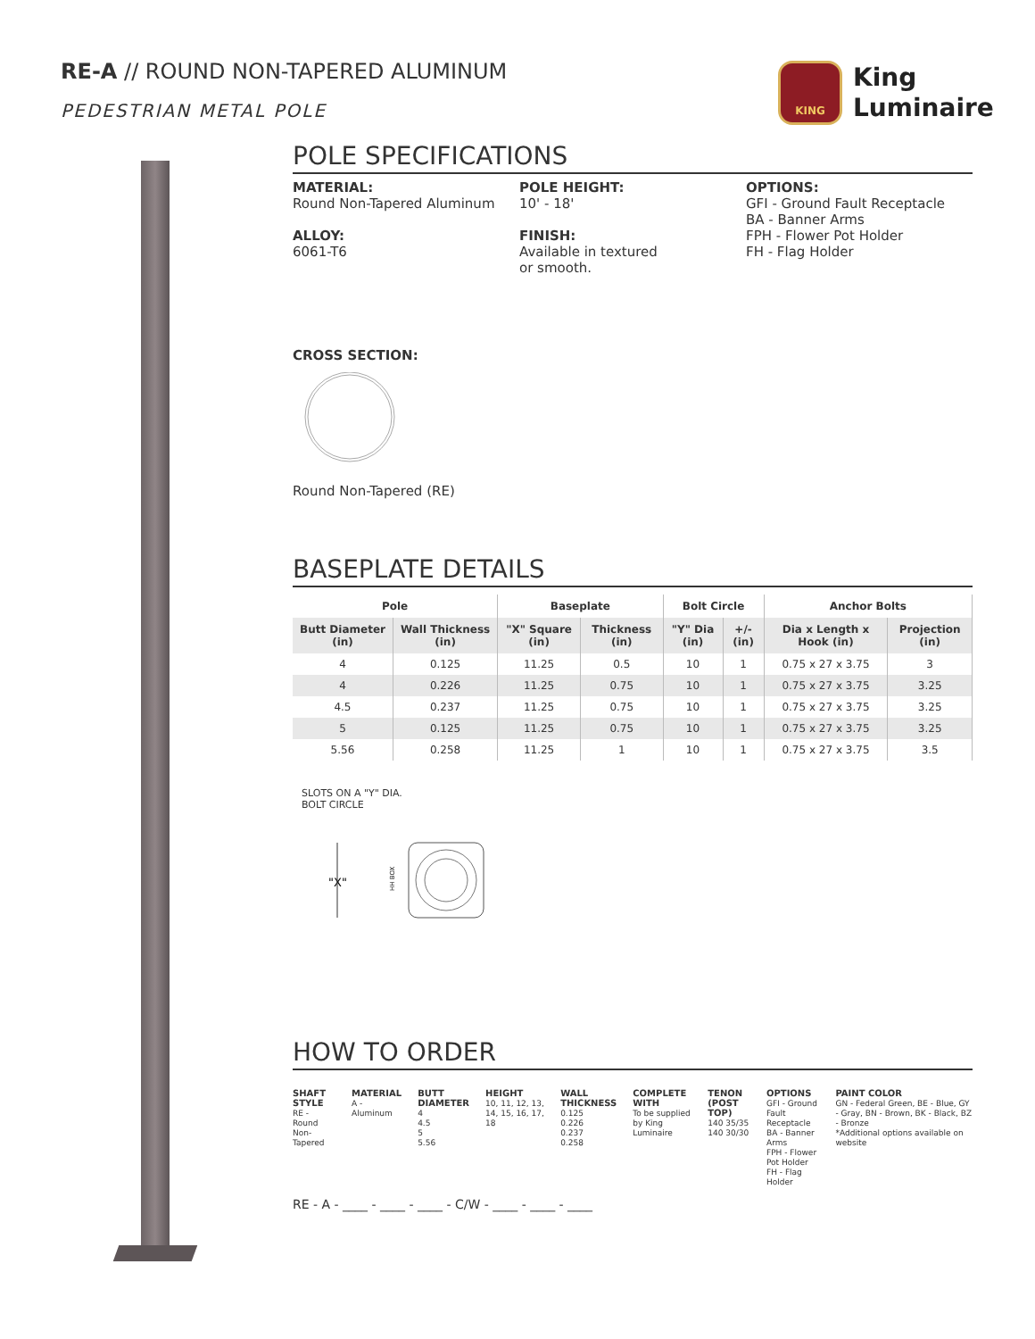RE-A // ROUND NON-TAPERED ALUMINUM
PEDESTRIAN METAL POLE
KING
King
Luminaire
POLE SPECIFICATIONS
MATERIAL:
Round Non-Tapered Aluminum
ALLOY:
6061-T6
POLE HEIGHT:
10' - 18'
FINISH:
Available in textured
or smooth.
OPTIONS:
GFI - Ground Fault Receptacle
BA - Banner Arms
FPH - Flower Pot Holder
FH - Flag Holder
CROSS SECTION:
Round Non-Tapered (RE)
BASEPLATE DETAILS
| Pole | | Baseplate | | Bolt Circle | | Anchor Bolts | |
| --- | --- | --- | --- | --- | --- | --- | --- |
| Butt Diameter (in) | Wall Thickness (in) | "X" Square (in) | Thickness (in) | "Y" Dia (in) | +/- (in) | Dia x Length x Hook (in) | Projection (in) |
| 4 | 0.125 | 11.25 | 0.5 | 10 | 1 | 0.75 x 27 x 3.75 | 3 |
| 4 | 0.226 | 11.25 | 0.75 | 10 | 1 | 0.75 x 27 x 3.75 | 3.25 |
| 4.5 | 0.237 | 11.25 | 0.75 | 10 | 1 | 0.75 x 27 x 3.75 | 3.25 |
| 5 | 0.125 | 11.25 | 0.75 | 10 | 1 | 0.75 x 27 x 3.75 | 3.25 |
| 5.56 | 0.258 | 11.25 | 1 | 10 | 1 | 0.75 x 27 x 3.75 | 3.5 |
SLOTS ON A "Y" DIA.
BOLT CIRCLE
"X"
HH BOX
HOW TO ORDER
SHAFT STYLE
RE - Round Non-Tapered
MATERIAL
A - Aluminum
BUTT DIAMETER
4
4.5
5
5.56
HEIGHT
10, 11, 12, 13, 14, 15, 16, 17, 18
WALL THICKNESS
0.125
0.226
0.237
0.258
COMPLETE WITH
To be supplied by King Luminaire
TENON (POST TOP)
140 35/35
140 30/30
OPTIONS
GFI - Ground Fault Receptacle
BA - Banner Arms
FPH - Flower Pot Holder
FH - Flag Holder
PAINT COLOR
GN - Federal Green, BE - Blue, GY - Gray, BN - Brown, BK - Black, BZ - Bronze
*Additional options available on website
RE - A - ____ - ____ - ____ - C/W - ____ - ____ - ____